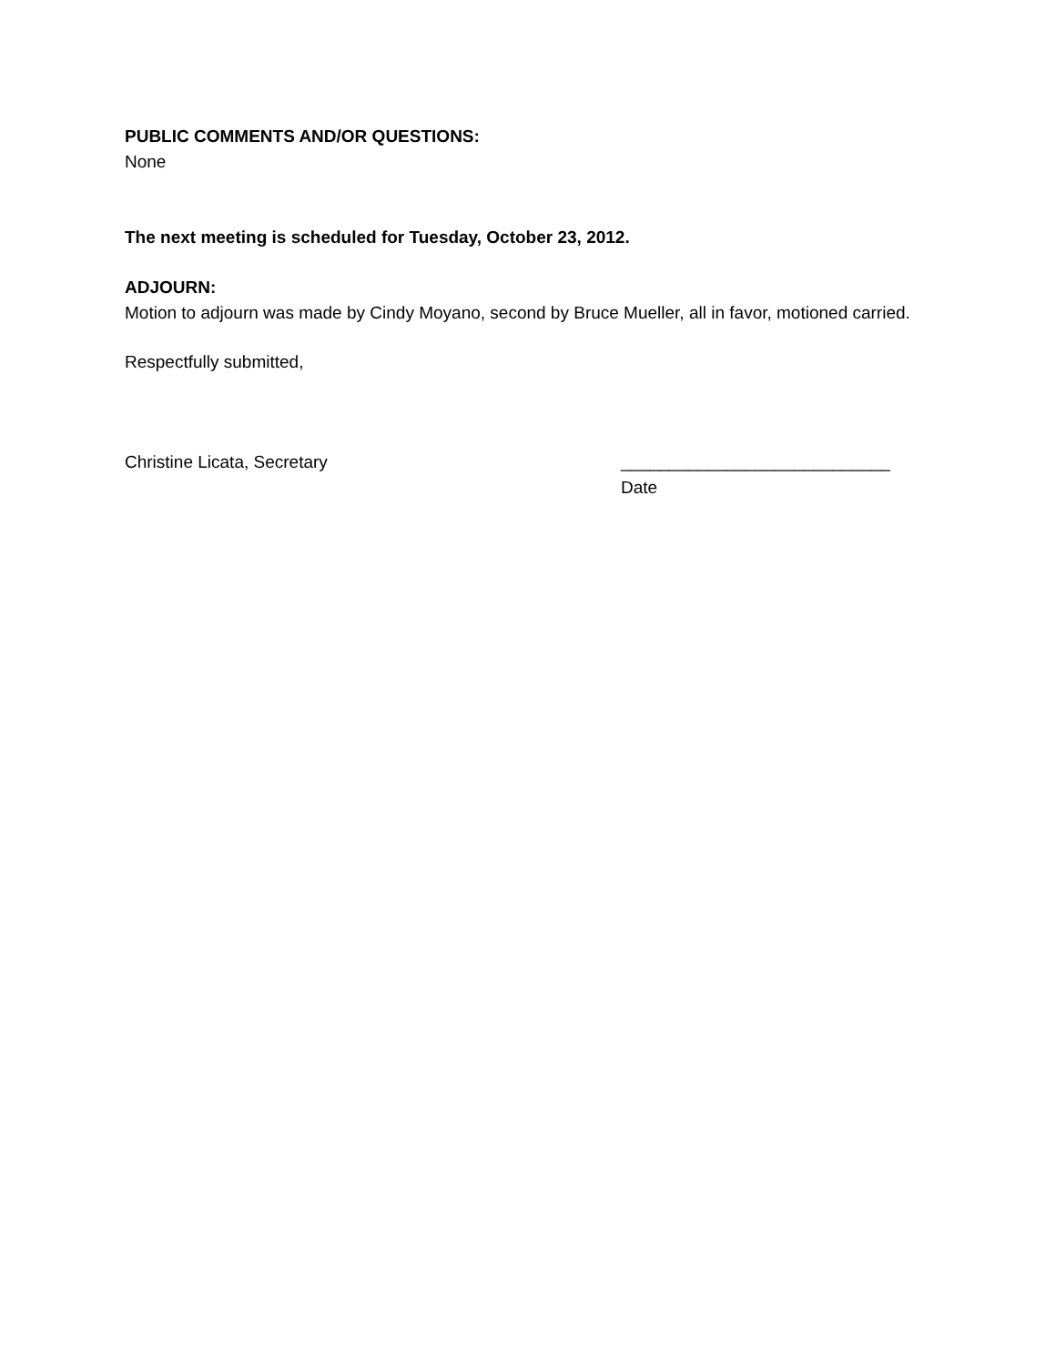PUBLIC COMMENTS AND/OR QUESTIONS:
None
The next meeting is scheduled for Tuesday, October 23, 2012.
ADJOURN:
Motion to adjourn was made by Cindy Moyano, second by Bruce Mueller, all in favor, motioned carried.
Respectfully submitted,
Christine Licata, Secretary ____________________________
Date